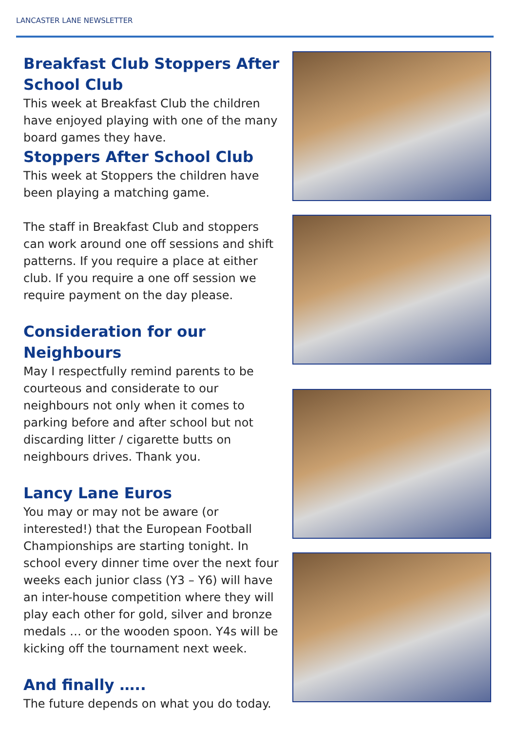LANCASTER LANE NEWSLETTER
Breakfast Club Stoppers After School Club
This week at Breakfast Club the children have enjoyed playing with one of the many board games they have.
Stoppers After School Club
This week at Stoppers the children have been playing a matching game.
The staff in Breakfast Club and stoppers can work around one off sessions and shift patterns. If you require a place at either club. If you require a one off session we require payment on the day please.
Consideration for our Neighbours
May I respectfully remind parents to be courteous and considerate to our neighbours not only when it comes to parking before and after school but not discarding litter / cigarette butts on neighbours drives. Thank you.
Lancy Lane Euros
You may or may not be aware (or interested!) that the European Football Championships are starting tonight. In school every dinner time over the next four weeks each junior class (Y3 – Y6) will have an inter-house competition where they will play each other for gold, silver and bronze medals … or the wooden spoon. Y4s will be kicking off the tournament next week.
And finally …..
The future depends on what you do today.